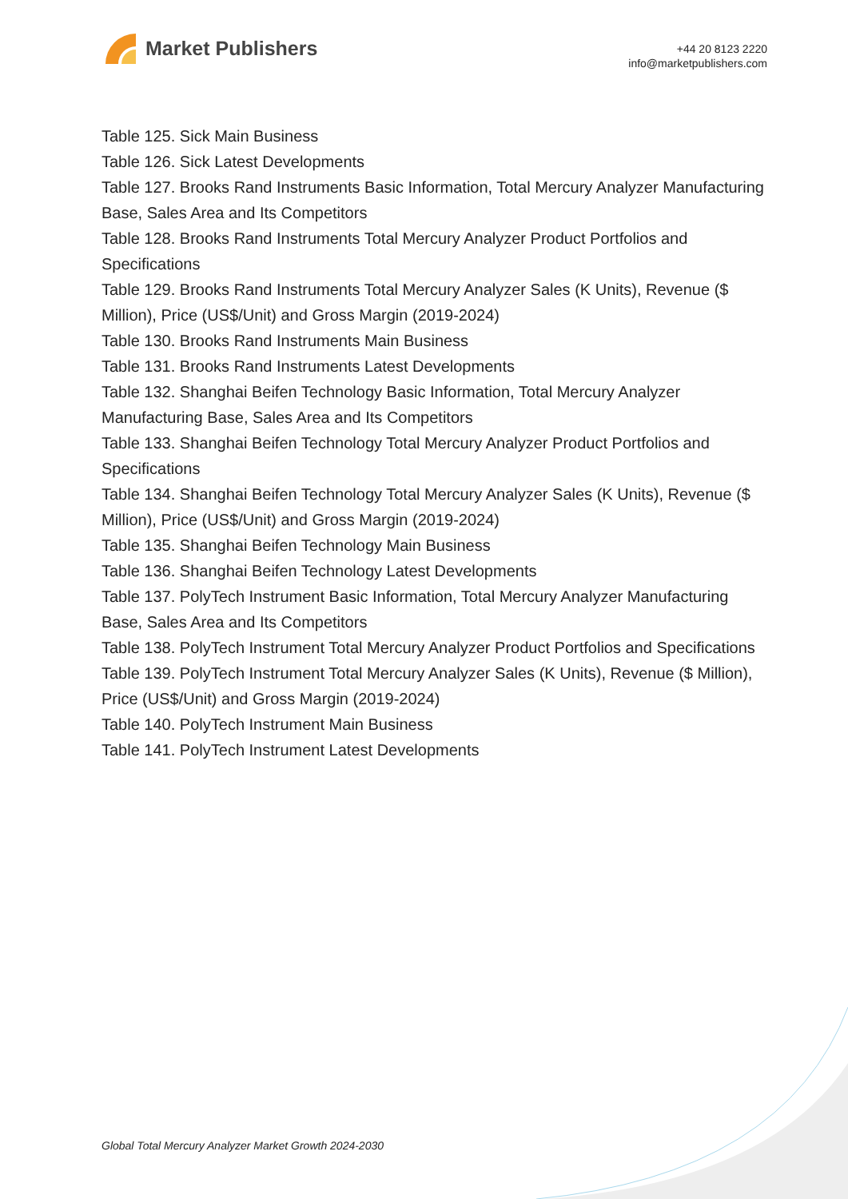Market Publishers
+44 20 8123 2220
info@marketpublishers.com
Table 125. Sick Main Business
Table 126. Sick Latest Developments
Table 127. Brooks Rand Instruments Basic Information, Total Mercury Analyzer Manufacturing Base, Sales Area and Its Competitors
Table 128. Brooks Rand Instruments Total Mercury Analyzer Product Portfolios and Specifications
Table 129. Brooks Rand Instruments Total Mercury Analyzer Sales (K Units), Revenue ($ Million), Price (US$/Unit) and Gross Margin (2019-2024)
Table 130. Brooks Rand Instruments Main Business
Table 131. Brooks Rand Instruments Latest Developments
Table 132. Shanghai Beifen Technology Basic Information, Total Mercury Analyzer Manufacturing Base, Sales Area and Its Competitors
Table 133. Shanghai Beifen Technology Total Mercury Analyzer Product Portfolios and Specifications
Table 134. Shanghai Beifen Technology Total Mercury Analyzer Sales (K Units), Revenue ($ Million), Price (US$/Unit) and Gross Margin (2019-2024)
Table 135. Shanghai Beifen Technology Main Business
Table 136. Shanghai Beifen Technology Latest Developments
Table 137. PolyTech Instrument Basic Information, Total Mercury Analyzer Manufacturing Base, Sales Area and Its Competitors
Table 138. PolyTech Instrument Total Mercury Analyzer Product Portfolios and Specifications
Table 139. PolyTech Instrument Total Mercury Analyzer Sales (K Units), Revenue ($ Million), Price (US$/Unit) and Gross Margin (2019-2024)
Table 140. PolyTech Instrument Main Business
Table 141. PolyTech Instrument Latest Developments
Global Total Mercury Analyzer Market Growth 2024-2030